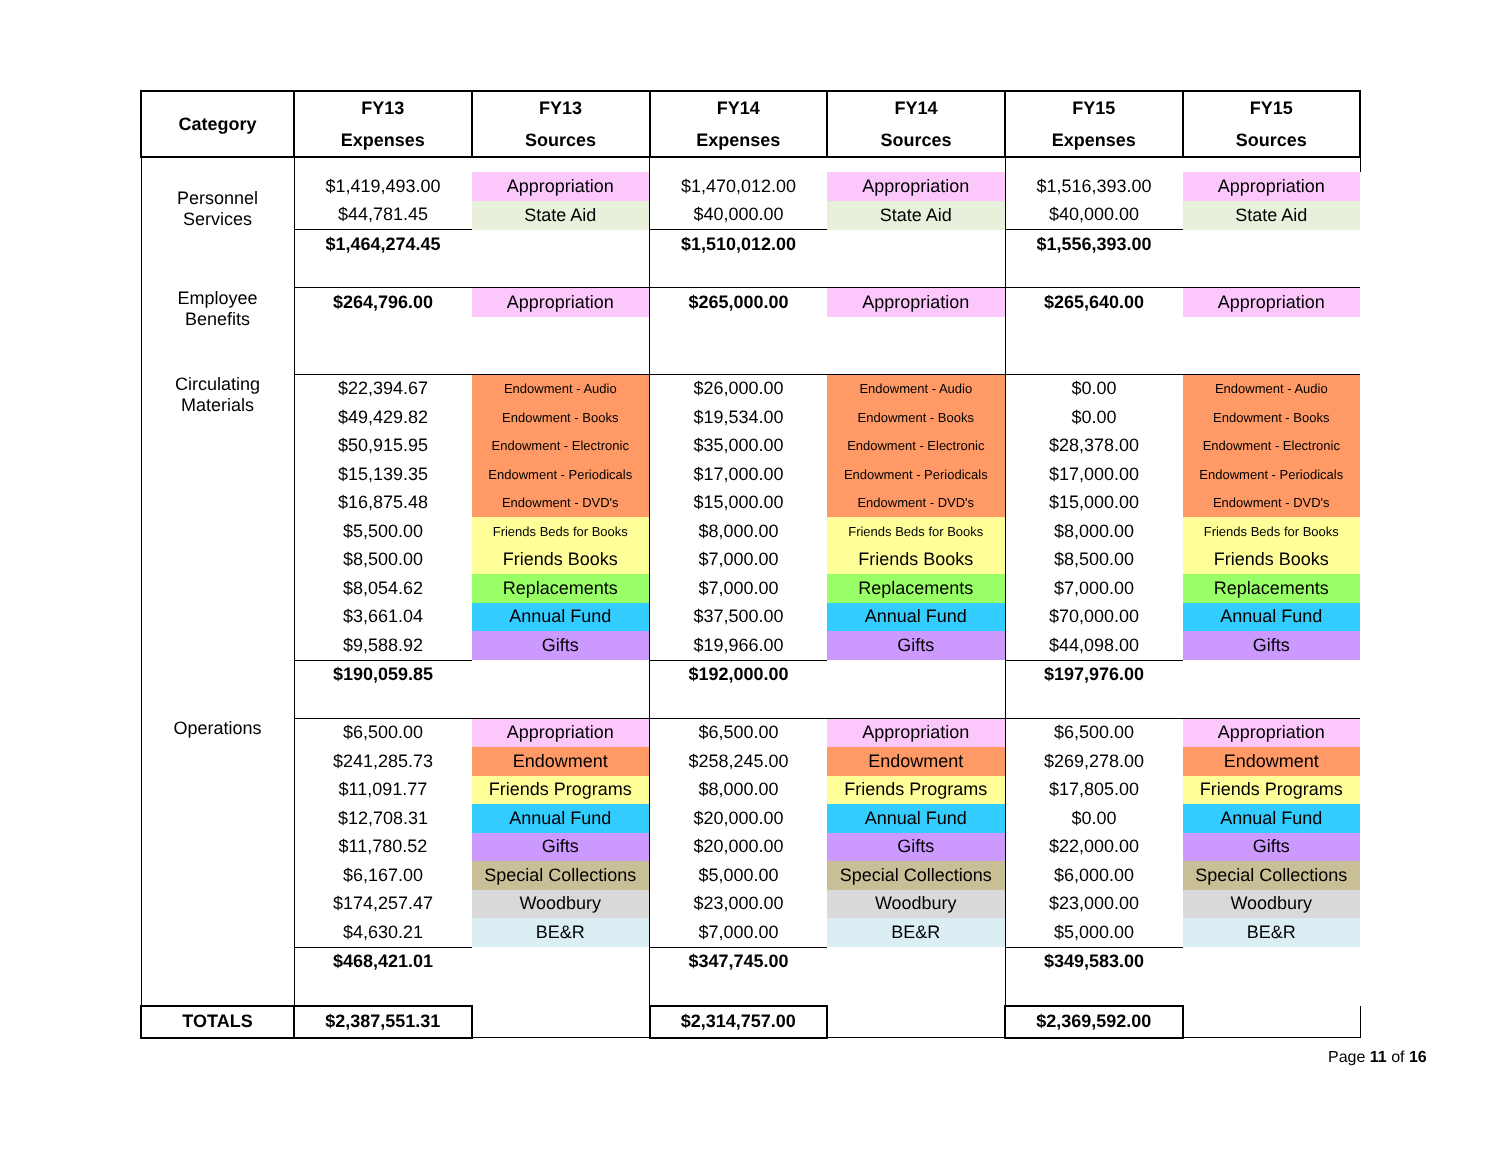| Category | FY13 Expenses | FY13 Sources | FY14 Expenses | FY14 Sources | FY15 Expenses | FY15 Sources |
| --- | --- | --- | --- | --- | --- | --- |
| Personnel Services | | | | | | |
| | $1,419,493.00 | Appropriation | $1,470,012.00 | Appropriation | $1,516,393.00 | Appropriation |
| | $44,781.45 | State Aid | $40,000.00 | State Aid | $40,000.00 | State Aid |
| | $1,464,274.45 | | $1,510,012.00 | | $1,556,393.00 | |
| Employee Benefits | $264,796.00 | Appropriation | $265,000.00 | Appropriation | $265,640.00 | Appropriation |
| Circulating Materials | $22,394.67 | Endowment - Audio | $26,000.00 | Endowment - Audio | $0.00 | Endowment - Audio |
| | $49,429.82 | Endowment - Books | $19,534.00 | Endowment - Books | $0.00 | Endowment - Books |
| | $50,915.95 | Endowment - Electronic | $35,000.00 | Endowment - Electronic | $28,378.00 | Endowment - Electronic |
| | $15,139.35 | Endowment - Periodicals | $17,000.00 | Endowment - Periodicals | $17,000.00 | Endowment - Periodicals |
| | $16,875.48 | Endowment - DVD's | $15,000.00 | Endowment - DVD's | $15,000.00 | Endowment - DVD's |
| | $5,500.00 | Friends Beds for Books | $8,000.00 | Friends Beds for Books | $8,000.00 | Friends Beds for Books |
| | $8,500.00 | Friends Books | $7,000.00 | Friends Books | $8,500.00 | Friends Books |
| | $8,054.62 | Replacements | $7,000.00 | Replacements | $7,000.00 | Replacements |
| | $3,661.04 | Annual Fund | $37,500.00 | Annual Fund | $70,000.00 | Annual Fund |
| | $9,588.92 | Gifts | $19,966.00 | Gifts | $44,098.00 | Gifts |
| | $190,059.85 | | $192,000.00 | | $197,976.00 | |
| Operations | $6,500.00 | Appropriation | $6,500.00 | Appropriation | $6,500.00 | Appropriation |
| | $241,285.73 | Endowment | $258,245.00 | Endowment | $269,278.00 | Endowment |
| | $11,091.77 | Friends Programs | $8,000.00 | Friends Programs | $17,805.00 | Friends Programs |
| | $12,708.31 | Annual Fund | $20,000.00 | Annual Fund | $0.00 | Annual Fund |
| | $11,780.52 | Gifts | $20,000.00 | Gifts | $22,000.00 | Gifts |
| | $6,167.00 | Special Collections | $5,000.00 | Special Collections | $6,000.00 | Special Collections |
| | $174,257.47 | Woodbury | $23,000.00 | Woodbury | $23,000.00 | Woodbury |
| | $4,630.21 | BE&R | $7,000.00 | BE&R | $5,000.00 | BE&R |
| | $468,421.01 | | $347,745.00 | | $349,583.00 | |
| TOTALS | $2,387,551.31 | | $2,314,757.00 | | $2,369,592.00 | |
Page 11 of 16